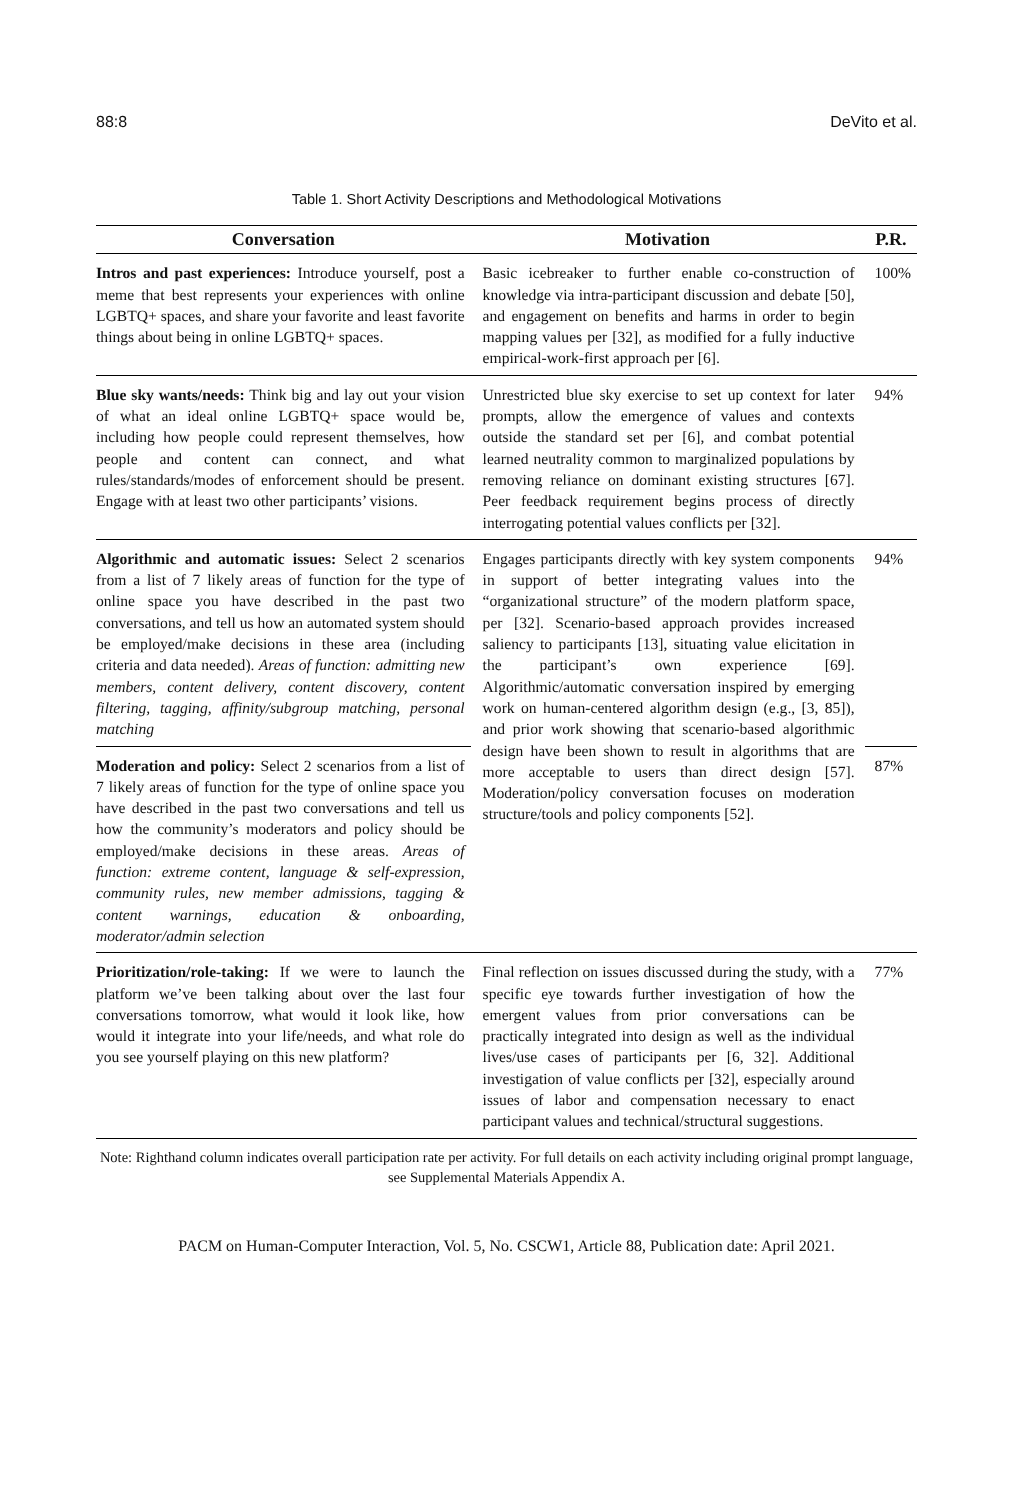88:8 DeVito et al.
Table 1. Short Activity Descriptions and Methodological Motivations
| Conversation | Motivation | P.R. |
| --- | --- | --- |
| Intros and past experiences: Introduce yourself, post a meme that best represents your experiences with online LGBTQ+ spaces, and share your favorite and least favorite things about being in online LGBTQ+ spaces. | Basic icebreaker to further enable co-construction of knowledge via intra-participant discussion and debate [50], and engagement on benefits and harms in order to begin mapping values per [32], as modified for a fully inductive empirical-work-first approach per [6]. | 100% |
| Blue sky wants/needs: Think big and lay out your vision of what an ideal online LGBTQ+ space would be, including how people could represent themselves, how people and content can connect, and what rules/standards/modes of enforcement should be present. Engage with at least two other participants’ visions. | Unrestricted blue sky exercise to set up context for later prompts, allow the emergence of values and contexts outside the standard set per [6], and combat potential learned neutrality common to marginalized populations by removing reliance on dominant existing structures [67]. Peer feedback requirement begins process of directly interrogating potential values conflicts per [32]. | 94% |
| Algorithmic and automatic issues: Select 2 scenarios from a list of 7 likely areas of function for the type of online space you have described in the past two conversations, and tell us how an automated system should be employed/make decisions in these area (including criteria and data needed). Areas of function: admitting new members, content delivery, content discovery, content filtering, tagging, affinity/subgroup matching, personal matching | Engages participants directly with key system components in support of better integrating values into the “organizational structure” of the modern platform space, per [32]. Scenario-based approach provides increased saliency to participants [13], situating value elicitation in the participant’s own experience [69]. Algorithmic/automatic conversation inspired by emerging work on human-centered algorithm design (e.g., [3, 85]), and prior work showing that scenario-based algorithmic design have been shown to result in algorithms that are more acceptable to users than direct design [57]. Moderation/policy conversation focuses on moderation structure/tools and policy components [52]. | 94% |
| Moderation and policy: Select 2 scenarios from a list of 7 likely areas of function for the type of online space you have described in the past two conversations and tell us how the community’s moderators and policy should be employed/make decisions in these areas. Areas of function: extreme content, language & self-expression, community rules, new member admissions, tagging & content warnings, education & onboarding, moderator/admin selection | | 87% |
| Prioritization/role-taking: If we were to launch the platform we’ve been talking about over the last four conversations tomorrow, what would it look like, how would it integrate into your life/needs, and what role do you see yourself playing on this new platform? | Final reflection on issues discussed during the study, with a specific eye towards further investigation of how the emergent values from prior conversations can be practically integrated into design as well as the individual lives/use cases of participants per [6, 32]. Additional investigation of value conflicts per [32], especially around issues of labor and compensation necessary to enact participant values and technical/structural suggestions. | 77% |
Note: Righthand column indicates overall participation rate per activity. For full details on each activity including original prompt language, see Supplemental Materials Appendix A.
PACM on Human-Computer Interaction, Vol. 5, No. CSCW1, Article 88, Publication date: April 2021.